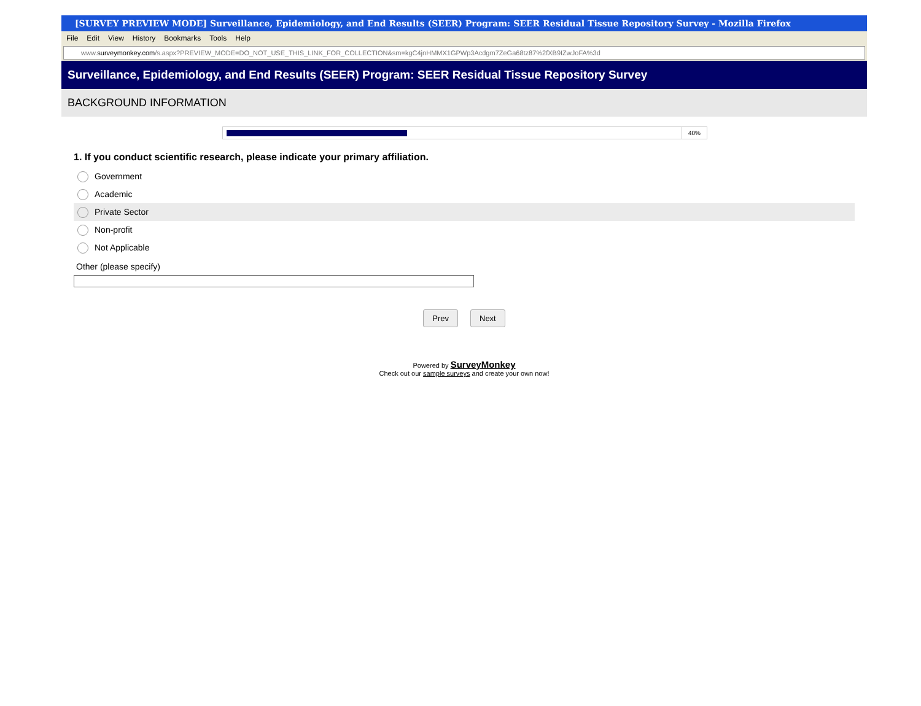[SURVEY PREVIEW MODE] Surveillance, Epidemiology, and End Results (SEER) Program: SEER Residual Tissue Repository Survey - Mozilla Firefox
File Edit View History Bookmarks Tools Help
www.surveymonkey.com/s.aspx?PREVIEW_MODE=DO_NOT_USE_THIS_LINK_FOR_COLLECTION&sm=kgC4jnHMMX1GPWp3Acdgm7ZeGa68tz87%2fXB9IZwJoFA%3d
Surveillance, Epidemiology, and End Results (SEER) Program: SEER Residual Tissue Repository Survey
BACKGROUND INFORMATION
40%
1. If you conduct scientific research, please indicate your primary affiliation.
Government
Academic
Private Sector
Non-profit
Not Applicable
Other (please specify)
Prev Next
Powered by SurveyMonkey
Check out our sample surveys and create your own now!